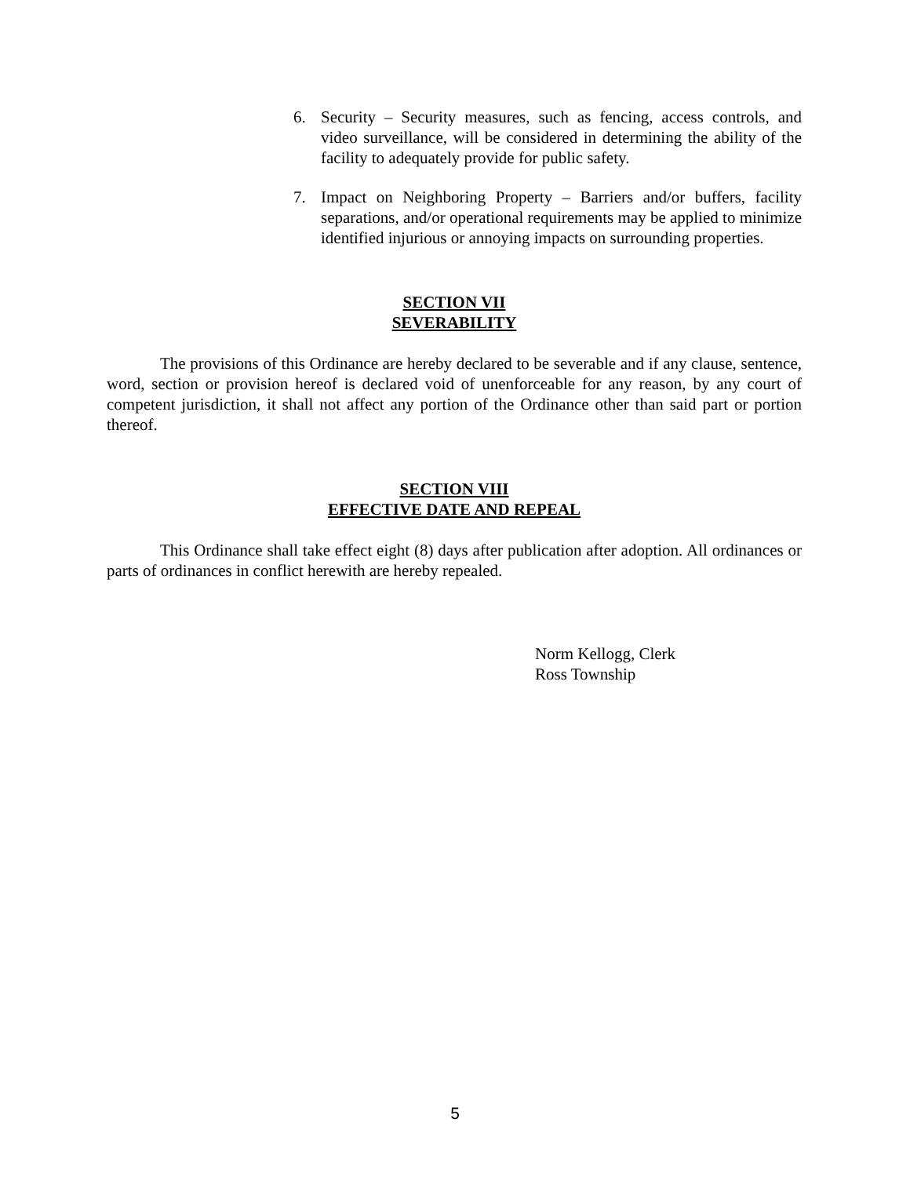6. Security – Security measures, such as fencing, access controls, and video surveillance, will be considered in determining the ability of the facility to adequately provide for public safety.
7. Impact on Neighboring Property – Barriers and/or buffers, facility separations, and/or operational requirements may be applied to minimize identified injurious or annoying impacts on surrounding properties.
SECTION VII
SEVERABILITY
The provisions of this Ordinance are hereby declared to be severable and if any clause, sentence, word, section or provision hereof is declared void of unenforceable for any reason, by any court of competent jurisdiction, it shall not affect any portion of the Ordinance other than said part or portion thereof.
SECTION VIII
EFFECTIVE DATE AND REPEAL
This Ordinance shall take effect eight (8) days after publication after adoption. All ordinances or parts of ordinances in conflict herewith are hereby repealed.
Norm Kellogg, Clerk
Ross Township
5